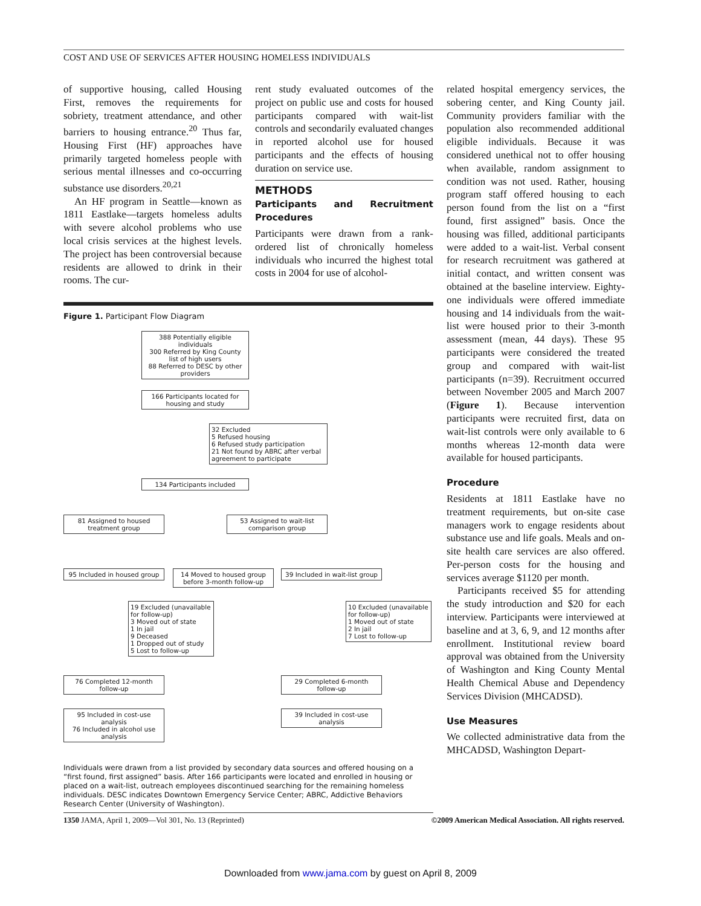COST AND USE OF SERVICES AFTER HOUSING HOMELESS INDIVIDUALS
of supportive housing, called Housing First, removes the requirements for sobriety, treatment attendance, and other barriers to housing entrance.<sup>20</sup> Thus far, Housing First (HF) approaches have primarily targeted homeless people with serious mental illnesses and co-occurring substance use disorders.<sup>20,21</sup>
An HF program in Seattle—known as 1811 Eastlake—targets homeless adults with severe alcohol problems who use local crisis services at the highest levels. The project has been controversial because residents are allowed to drink in their rooms. The cur-
rent study evaluated outcomes of the project on public use and costs for housed participants compared with wait-list controls and secondarily evaluated changes in reported alcohol use for housed participants and the effects of housing duration on service use.
METHODS
Participants and Recruitment Procedures
Participants were drawn from a rank-ordered list of chronically homeless individuals who incurred the highest total costs in 2004 for use of alcohol-
related hospital emergency services, the sobering center, and King County jail. Community providers familiar with the population also recommended additional eligible individuals. Because it was considered unethical not to offer housing when available, random assignment to condition was not used. Rather, housing program staff offered housing to each person found from the list on a “first found, first assigned” basis. Once the housing was filled, additional participants were added to a wait-list. Verbal consent for research recruitment was gathered at initial contact, and written consent was obtained at the baseline interview. Eighty-one individuals were offered immediate housing and 14 individuals from the wait-list were housed prior to their 3-month assessment (mean, 44 days). These 95 participants were considered the treated group and compared with wait-list participants (n=39). Recruitment occurred between November 2005 and March 2007 (Figure 1). Because intervention participants were recruited first, data on wait-list controls were only available to 6 months whereas 12-month data were available for housed participants.
Procedure
Residents at 1811 Eastlake have no treatment requirements, but on-site case managers work to engage residents about substance use and life goals. Meals and on-site health care services are also offered. Per-person costs for the housing and services average $1120 per month.
Participants received $5 for attending the study introduction and $20 for each interview. Participants were interviewed at baseline and at 3, 6, 9, and 12 months after enrollment. Institutional review board approval was obtained from the University of Washington and King County Mental Health Chemical Abuse and Dependency Services Division (MHCADSD).
Use Measures
We collected administrative data from the MHCADSD, Washington Depart-
Figure 1. Participant Flow Diagram
388 Potentially eligible individuals
300 Referred by King County list of high users
88 Referred to DESC by other providers
166 Participants located for housing and study
32 Excluded
5 Refused housing
6 Refused study participation
21 Not found by ABRC after verbal agreement to participate
134 Participants included
81 Assigned to housed treatment group
53 Assigned to wait-list comparison group
95 Included in housed group
14 Moved to housed group before 3-month follow-up
39 Included in wait-list group
19 Excluded (unavailable for follow-up)
3 Moved out of state
1 In jail
9 Deceased
1 Dropped out of study
5 Lost to follow-up
10 Excluded (unavailable for follow-up)
1 Moved out of state
2 In jail
7 Lost to follow-up
76 Completed 12-month follow-up
29 Completed 6-month follow-up
95 Included in cost-use analysis
76 Included in alcohol use analysis
39 Included in cost-use analysis
Individuals were drawn from a list provided by secondary data sources and offered housing on a “first found, first assigned” basis. After 166 participants were located and enrolled in housing or placed on a wait-list, outreach employees discontinued searching for the remaining homeless individuals. DESC indicates Downtown Emergency Service Center; ABRC, Addictive Behaviors Research Center (University of Washington).
1350 JAMA, April 1, 2009—Vol 301, No. 13 (Reprinted) ©2009 American Medical Association. All rights reserved.
Downloaded from www.jama.com by guest on April 8, 2009